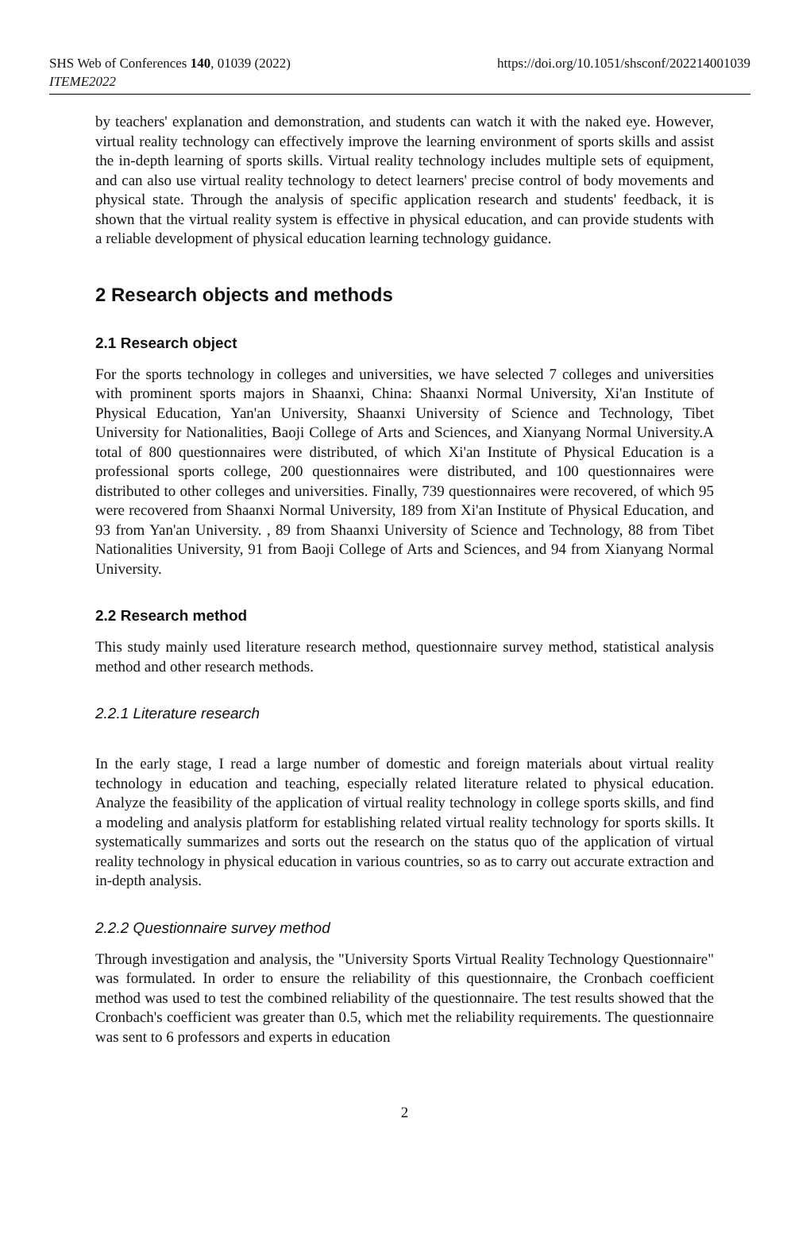SHS Web of Conferences 140, 01039 (2022)
ITEME2022
https://doi.org/10.1051/shsconf/202214001039
by teachers' explanation and demonstration, and students can watch it with the naked eye. However, virtual reality technology can effectively improve the learning environment of sports skills and assist the in-depth learning of sports skills. Virtual reality technology includes multiple sets of equipment, and can also use virtual reality technology to detect learners' precise control of body movements and physical state. Through the analysis of specific application research and students' feedback, it is shown that the virtual reality system is effective in physical education, and can provide students with a reliable development of physical education learning technology guidance.
2 Research objects and methods
2.1 Research object
For the sports technology in colleges and universities, we have selected 7 colleges and universities with prominent sports majors in Shaanxi, China: Shaanxi Normal University, Xi'an Institute of Physical Education, Yan'an University, Shaanxi University of Science and Technology, Tibet University for Nationalities, Baoji College of Arts and Sciences, and Xianyang Normal University.A total of 800 questionnaires were distributed, of which Xi'an Institute of Physical Education is a professional sports college, 200 questionnaires were distributed, and 100 questionnaires were distributed to other colleges and universities. Finally, 739 questionnaires were recovered, of which 95 were recovered from Shaanxi Normal University, 189 from Xi'an Institute of Physical Education, and 93 from Yan'an University. , 89 from Shaanxi University of Science and Technology, 88 from Tibet Nationalities University, 91 from Baoji College of Arts and Sciences, and 94 from Xianyang Normal University.
2.2 Research method
This study mainly used literature research method, questionnaire survey method, statistical analysis method and other research methods.
2.2.1 Literature research
In the early stage, I read a large number of domestic and foreign materials about virtual reality technology in education and teaching, especially related literature related to physical education. Analyze the feasibility of the application of virtual reality technology in college sports skills, and find a modeling and analysis platform for establishing related virtual reality technology for sports skills. It systematically summarizes and sorts out the research on the status quo of the application of virtual reality technology in physical education in various countries, so as to carry out accurate extraction and in-depth analysis.
2.2.2 Questionnaire survey method
Through investigation and analysis, the "University Sports Virtual Reality Technology Questionnaire" was formulated. In order to ensure the reliability of this questionnaire, the Cronbach coefficient method was used to test the combined reliability of the questionnaire. The test results showed that the Cronbach's coefficient was greater than 0.5, which met the reliability requirements. The questionnaire was sent to 6 professors and experts in education
2